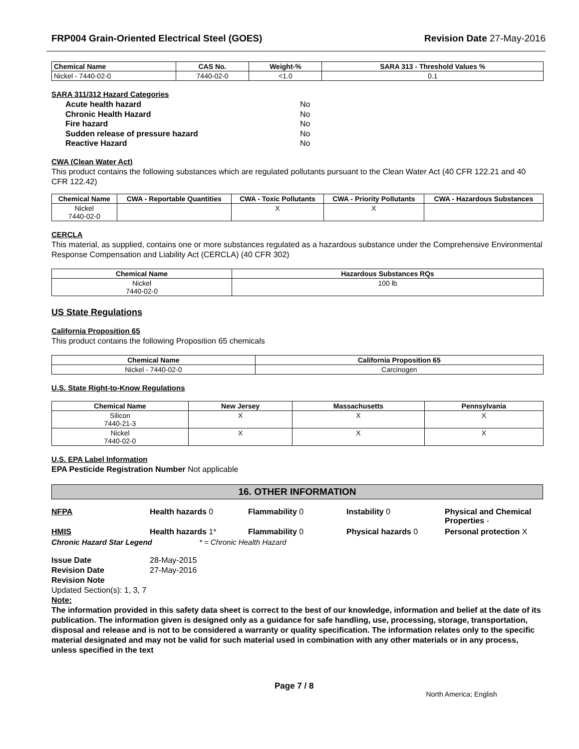FRP004 Grain-Oriented Electrical Steel (GOES) Revision Date 27-May-2016
| Chemical Name | CAS No. | Weight-% | SARA 313 - Threshold Values % |
| --- | --- | --- | --- |
| Nickel - 7440-02-0 | 7440-02-0 | <1.0 | 0.1 |
SARA 311/312 Hazard Categories
Acute health hazard No Chronic Health Hazard No Fire hazard No Sudden release of pressure hazard No Reactive Hazard No
CWA (Clean Water Act)
This product contains the following substances which are regulated pollutants pursuant to the Clean Water Act (40 CFR 122.21 and 40 CFR 122.42)
| Chemical Name | CWA - Reportable Quantities | CWA - Toxic Pollutants | CWA - Priority Pollutants | CWA - Hazardous Substances |
| --- | --- | --- | --- | --- |
| Nickel 7440-02-0 | | X | X | |
CERCLA
This material, as supplied, contains one or more substances regulated as a hazardous substance under the Comprehensive Environmental Response Compensation and Liability Act (CERCLA) (40 CFR 302)
| Chemical Name | Hazardous Substances RQs |
| --- | --- |
| Nickel 7440-02-0 | 100 lb |
US State Regulations
California Proposition 65
This product contains the following Proposition 65 chemicals
| Chemical Name | California Proposition 65 |
| --- | --- |
| Nickel - 7440-02-0 | Carcinogen |
U.S. State Right-to-Know Regulations
| Chemical Name | New Jersey | Massachusetts | Pennsylvania |
| --- | --- | --- | --- |
| Silicon 7440-21-3 | X | X | X |
| Nickel 7440-02-0 | X | X | X |
U.S. EPA Label Information
EPA Pesticide Registration Number Not applicable
16. OTHER INFORMATION
NFPA
Health hazards 0
Flammability 0
Instability 0
Physical and Chemical Properties -
HMIS
Health hazards 1*
Flammability 0
Physical hazards 0
Personal protection X
Chronic Hazard Star Legend * = Chronic Health Hazard
Issue Date 28-May-2015 Revision Date 27-May-2016 Revision Note
Updated Section(s): 1, 3, 7
Note:
The information provided in this safety data sheet is correct to the best of our knowledge, information and belief at the date of its publication. The information given is designed only as a guidance for safe handling, use, processing, storage, transportation, disposal and release and is not to be considered a warranty or quality specification. The information relates only to the specific material designated and may not be valid for such material used in combination with any other materials or in any process, unless specified in the text
Page 7 / 8 North America; English